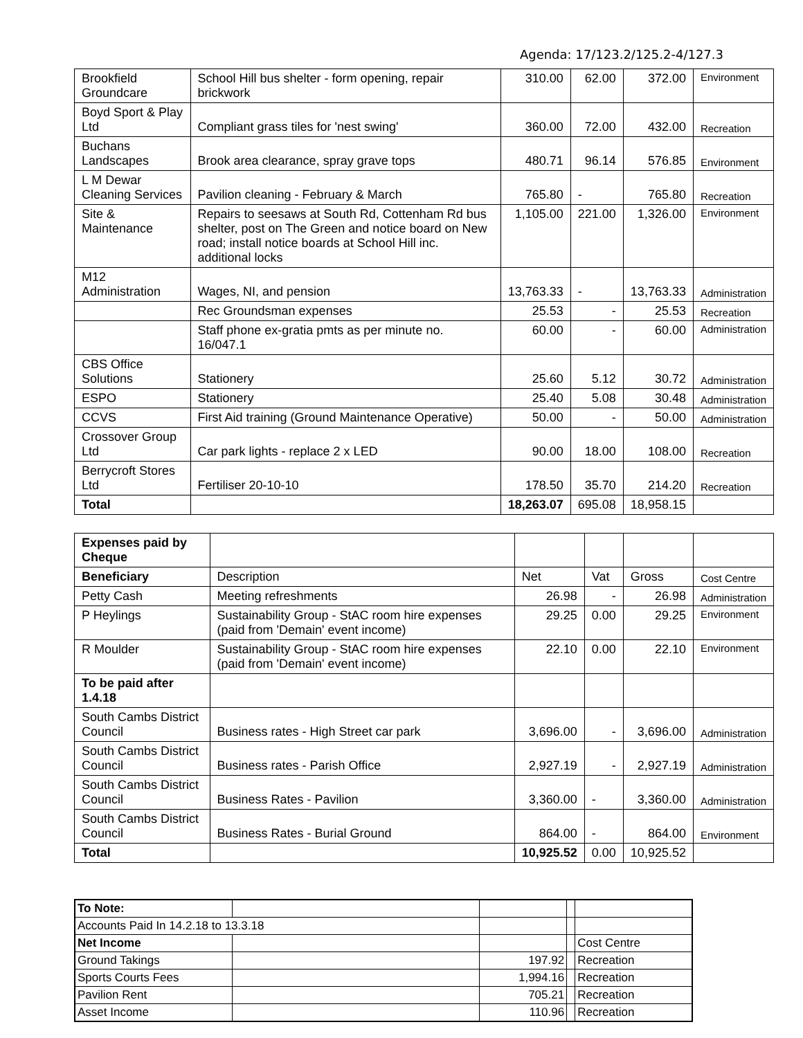Agenda: 17/123.2/125.2-4/127.3
| Brookfield Groundcare | School Hill bus shelter - form opening, repair brickwork | 310.00 | 62.00 | 372.00 | Environment |
| Boyd Sport & Play Ltd | Compliant grass tiles for 'nest swing' | 360.00 | 72.00 | 432.00 | Recreation |
| Buchans Landscapes | Brook area clearance, spray grave tops | 480.71 | 96.14 | 576.85 | Environment |
| L M Dewar Cleaning Services | Pavilion cleaning - February & March | 765.80 | - | 765.80 | Recreation |
| Site & Maintenance | Repairs to seesaws at South Rd, Cottenham Rd bus shelter, post on The Green and notice board on New road; install notice boards at School Hill inc. additional locks | 1,105.00 | 221.00 | 1,326.00 | Environment |
| M12 Administration | Wages, NI, and pension | 13,763.33 | - | 13,763.33 | Administration |
| | Rec Groundsman expenses | 25.53 | - | 25.53 | Recreation |
| | Staff phone ex-gratia pmts as per minute no. 16/047.1 | 60.00 | - | 60.00 | Administration |
| CBS Office Solutions | Stationery | 25.60 | 5.12 | 30.72 | Administration |
| ESPO | Stationery | 25.40 | 5.08 | 30.48 | Administration |
| CCVS | First Aid training (Ground Maintenance Operative) | 50.00 | - | 50.00 | Administration |
| Crossover Group Ltd | Car park lights - replace 2 x LED | 90.00 | 18.00 | 108.00 | Recreation |
| Berrycroft Stores Ltd | Fertiliser 20-10-10 | 178.50 | 35.70 | 214.20 | Recreation |
| Total | | 18,263.07 | 695.08 | 18,958.15 | |
| Expenses paid by Cheque | | | | | |
| Beneficiary | Description | Net | Vat | Gross | Cost Centre |
| Petty Cash | Meeting refreshments | 26.98 | - | 26.98 | Administration |
| P Heylings | Sustainability Group - StAC room hire expenses (paid from 'Demain' event income) | 29.25 | 0.00 | 29.25 | Environment |
| R Moulder | Sustainability Group - StAC room hire expenses (paid from 'Demain' event income) | 22.10 | 0.00 | 22.10 | Environment |
| To be paid after 1.4.18 | | | | | |
| South Cambs District Council | Business rates - High Street car park | 3,696.00 | - | 3,696.00 | Administration |
| South Cambs District Council | Business rates - Parish Office | 2,927.19 | - | 2,927.19 | Administration |
| South Cambs District Council | Business Rates - Pavilion | 3,360.00 | - | 3,360.00 | Administration |
| South Cambs District Council | Business Rates - Burial Ground | 864.00 | - | 864.00 | Environment |
| Total | | 10,925.52 | 0.00 | 10,925.52 | |
| To Note: | | | | |
| Accounts Paid In 14.2.18 to 13.3.18 | | | | |
| Net Income | | | | Cost Centre |
| Ground Takings | | 197.92 | | Recreation |
| Sports Courts Fees | | 1,994.16 | | Recreation |
| Pavilion Rent | | 705.21 | | Recreation |
| Asset Income | | 110.96 | | Recreation |